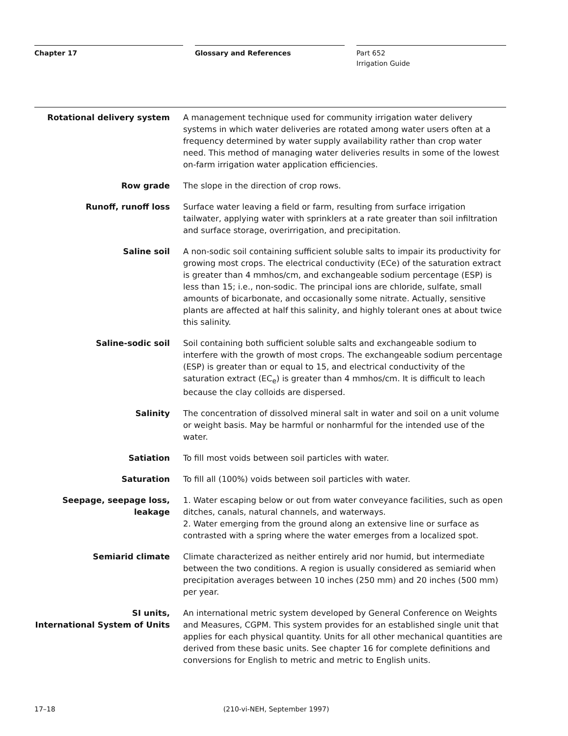Chapter 17 Glossary and References Part 652
Irrigation Guide
Rotational delivery system A management technique used for community irrigation water delivery systems in which water deliveries are rotated among water users often at a frequency determined by water supply availability rather than crop water need. This method of managing water deliveries results in some of the lowest on-farm irrigation water application efficiencies.
Row grade The slope in the direction of crop rows.
Runoff, runoff loss Surface water leaving a field or farm, resulting from surface irrigation tailwater, applying water with sprinklers at a rate greater than soil infiltration and surface storage, overirrigation, and precipitation.
Saline soil A non-sodic soil containing sufficient soluble salts to impair its productivity for growing most crops. The electrical conductivity (ECe) of the saturation extract is greater than 4 mmhos/cm, and exchangeable sodium percentage (ESP) is less than 15; i.e., non-sodic. The principal ions are chloride, sulfate, small amounts of bicarbonate, and occasionally some nitrate. Actually, sensitive plants are affected at half this salinity, and highly tolerant ones at about twice this salinity.
Saline-sodic soil Soil containing both sufficient soluble salts and exchangeable sodium to interfere with the growth of most crops. The exchangeable sodium percentage (ESP) is greater than or equal to 15, and electrical conductivity of the saturation extract (EC<sub>e</sub>) is greater than 4 mmhos/cm. It is difficult to leach because the clay colloids are dispersed.
Salinity The concentration of dissolved mineral salt in water and soil on a unit volume or weight basis. May be harmful or nonharmful for the intended use of the water.
Satiation To fill most voids between soil particles with water.
Saturation To fill all (100%) voids between soil particles with water.
Seepage, seepage loss, leakage 1. Water escaping below or out from water conveyance facilities, such as open ditches, canals, natural channels, and waterways.
2. Water emerging from the ground along an extensive line or surface as contrasted with a spring where the water emerges from a localized spot.
Semiarid climate Climate characterized as neither entirely arid nor humid, but intermediate between the two conditions. A region is usually considered as semiarid when precipitation averages between 10 inches (250 mm) and 20 inches (500 mm) per year.
SI units,
International System of Units
An international metric system developed by General Conference on Weights and Measures, CGPM. This system provides for an established single unit that applies for each physical quantity. Units for all other mechanical quantities are derived from these basic units. See chapter 16 for complete definitions and conversions for English to metric and metric to English units.
17–18 (210-vi-NEH, September 1997)